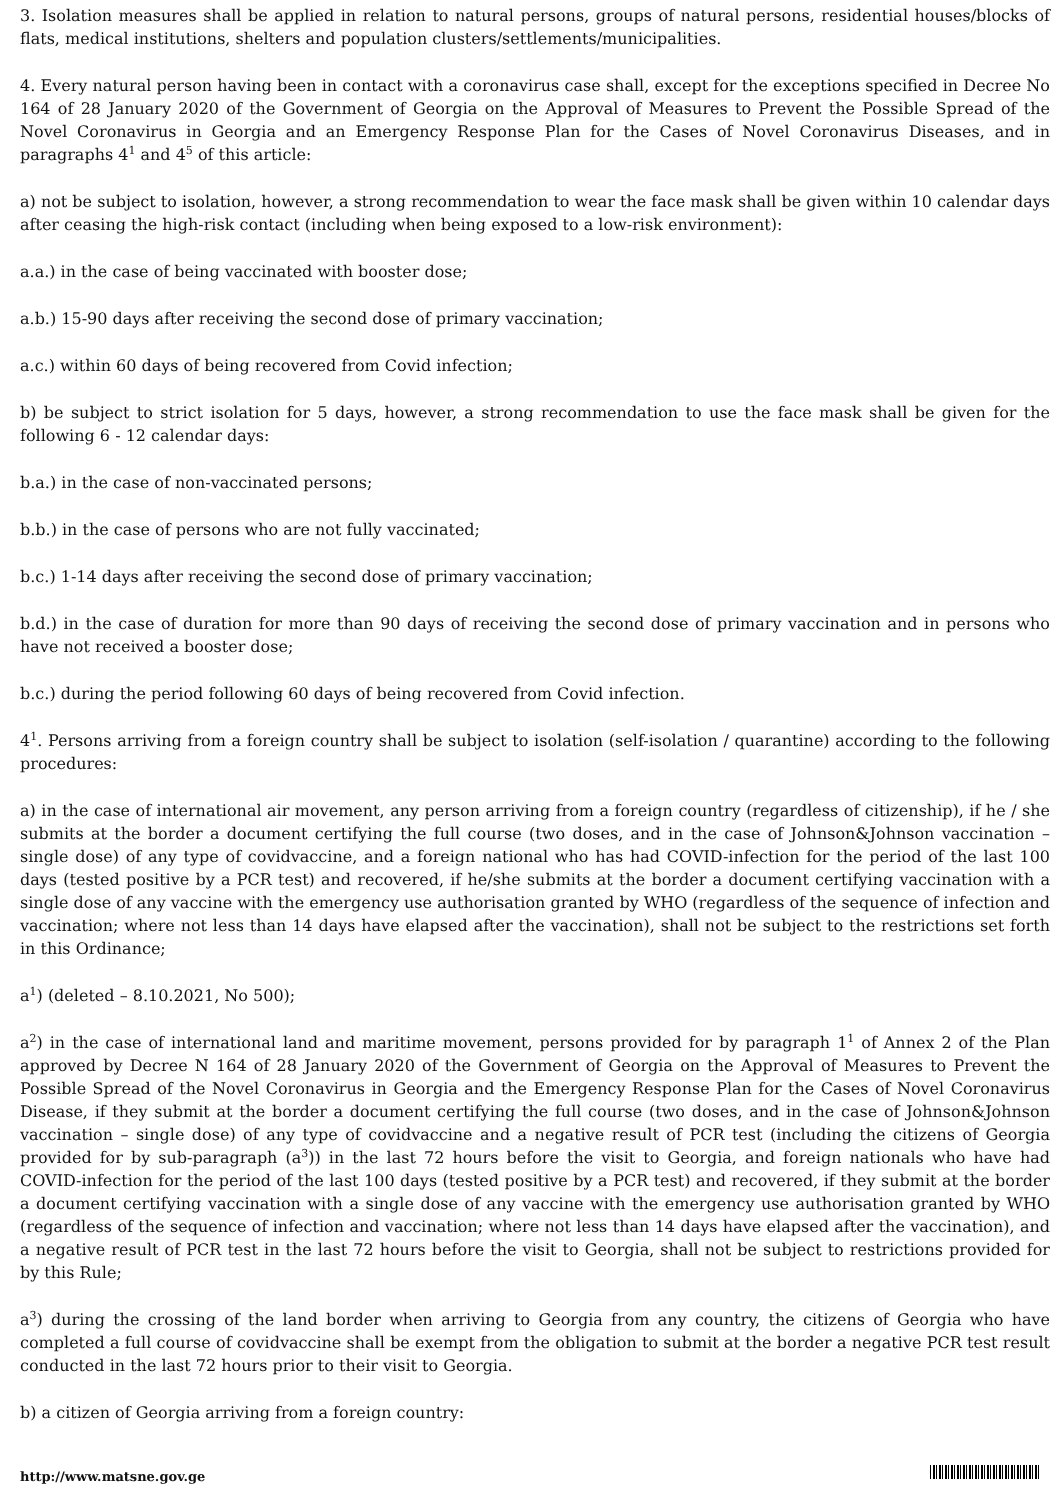3. Isolation measures shall be applied in relation to natural persons, groups of natural persons, residential houses/blocks of flats, medical institutions, shelters and population clusters/settlements/municipalities.
4. Every natural person having been in contact with a coronavirus case shall, except for the exceptions specified in Decree No 164 of 28 January 2020 of the Government of Georgia on the Approval of Measures to Prevent the Possible Spread of the Novel Coronavirus in Georgia and an Emergency Response Plan for the Cases of Novel Coronavirus Diseases, and in paragraphs 4<sup>1</sup> and 4<sup>5</sup> of this article:
a) not be subject to isolation, however, a strong recommendation to wear the face mask shall be given within 10 calendar days after ceasing the high-risk contact (including when being exposed to a low-risk environment):
a.a.) in the case of being vaccinated with booster dose;
a.b.) 15-90 days after receiving the second dose of primary vaccination;
a.c.) within 60 days of being recovered from Covid infection;
b) be subject to strict isolation for 5 days, however, a strong recommendation to use the face mask shall be given for the following 6 - 12 calendar days:
b.a.) in the case of non-vaccinated persons;
b.b.) in the case of persons who are not fully vaccinated;
b.c.) 1-14 days after receiving the second dose of primary vaccination;
b.d.) in the case of duration for more than 90 days of receiving the second dose of primary vaccination and in persons who have not received a booster dose;
b.c.) during the period following 60 days of being recovered from Covid infection.
4<sup>1</sup>. Persons arriving from a foreign country shall be subject to isolation (self-isolation / quarantine) according to the following procedures:
a) in the case of international air movement, any person arriving from a foreign country (regardless of citizenship), if he / she submits at the border a document certifying the full course (two doses, and in the case of Johnson&Johnson vaccination – single dose) of any type of covidvaccine, and a foreign national who has had COVID-infection for the period of the last 100 days (tested positive by a PCR test) and recovered, if he/she submits at the border a document certifying vaccination with a single dose of any vaccine with the emergency use authorisation granted by WHO (regardless of the sequence of infection and vaccination; where not less than 14 days have elapsed after the vaccination), shall not be subject to the restrictions set forth in this Ordinance;
a<sup>1</sup>) (deleted – 8.10.2021, No 500);
a<sup>2</sup>) in the case of international land and maritime movement, persons provided for by paragraph 1<sup>1</sup> of Annex 2 of the Plan approved by Decree N 164 of 28 January 2020 of the Government of Georgia on the Approval of Measures to Prevent the Possible Spread of the Novel Coronavirus in Georgia and the Emergency Response Plan for the Cases of Novel Coronavirus Disease, if they submit at the border a document certifying the full course (two doses, and in the case of Johnson&Johnson vaccination – single dose) of any type of covidvaccine and a negative result of PCR test (including the citizens of Georgia provided for by sub-paragraph (a<sup>3</sup>)) in the last 72 hours before the visit to Georgia, and foreign nationals who have had COVID-infection for the period of the last 100 days (tested positive by a PCR test) and recovered, if they submit at the border a document certifying vaccination with a single dose of any vaccine with the emergency use authorisation granted by WHO (regardless of the sequence of infection and vaccination; where not less than 14 days have elapsed after the vaccination), and a negative result of PCR test in the last 72 hours before the visit to Georgia, shall not be subject to restrictions provided for by this Rule;
a<sup>3</sup>) during the crossing of the land border when arriving to Georgia from any country, the citizens of Georgia who have completed a full course of covidvaccine shall be exempt from the obligation to submit at the border a negative PCR test result conducted in the last 72 hours prior to their visit to Georgia.
b) a citizen of Georgia arriving from a foreign country:
http://www.matsne.gov.ge